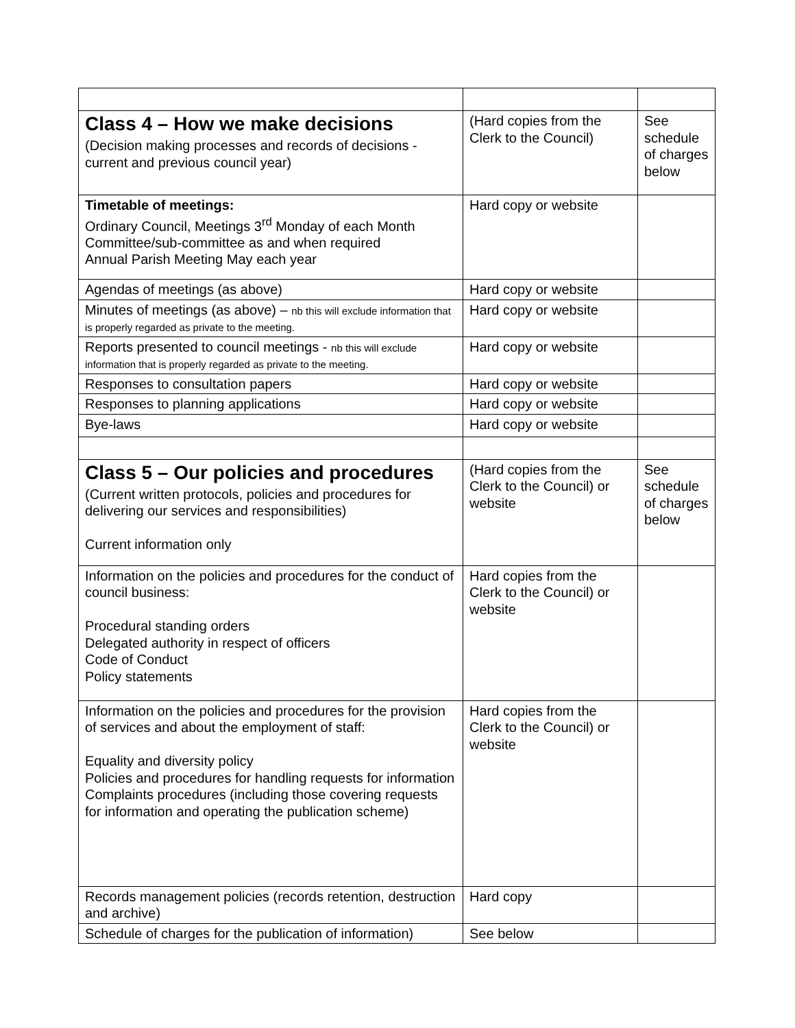| Class 4 – How we make decisions (Decision making processes and records of decisions - current and previous council year) | (Hard copies from the Clerk to the Council) | See schedule of charges below |
| Timetable of meetings: Ordinary Council, Meetings 3<sup>rd</sup> Monday of each Month Committee/sub-committee as and when required Annual Parish Meeting May each year | Hard copy or website | |
| Agendas of meetings (as above) | Hard copy or website | |
| Minutes of meetings (as above) – nb this will exclude information that is properly regarded as private to the meeting. | Hard copy or website | |
| Reports presented to council meetings - nb this will exclude information that is properly regarded as private to the meeting. | Hard copy or website | |
| Responses to consultation papers | Hard copy or website | |
| Responses to planning applications | Hard copy or website | |
| Bye-laws | Hard copy or website | |
| Class 5 – Our policies and procedures (Current written protocols, policies and procedures for delivering our services and responsibilities) Current information only | (Hard copies from the Clerk to the Council) or website | See schedule of charges below |
| Information on the policies and procedures for the conduct of council business: Procedural standing orders Delegated authority in respect of officers Code of Conduct Policy statements | Hard copies from the Clerk to the Council) or website | |
| Information on the policies and procedures for the provision of services and about the employment of staff: Equality and diversity policy Policies and procedures for handling requests for information Complaints procedures (including those covering requests for information and operating the publication scheme) | Hard copies from the Clerk to the Council) or website | |
| Records management policies (records retention, destruction and archive) | Hard copy | |
| Schedule of charges for the publication of information) | See below | |